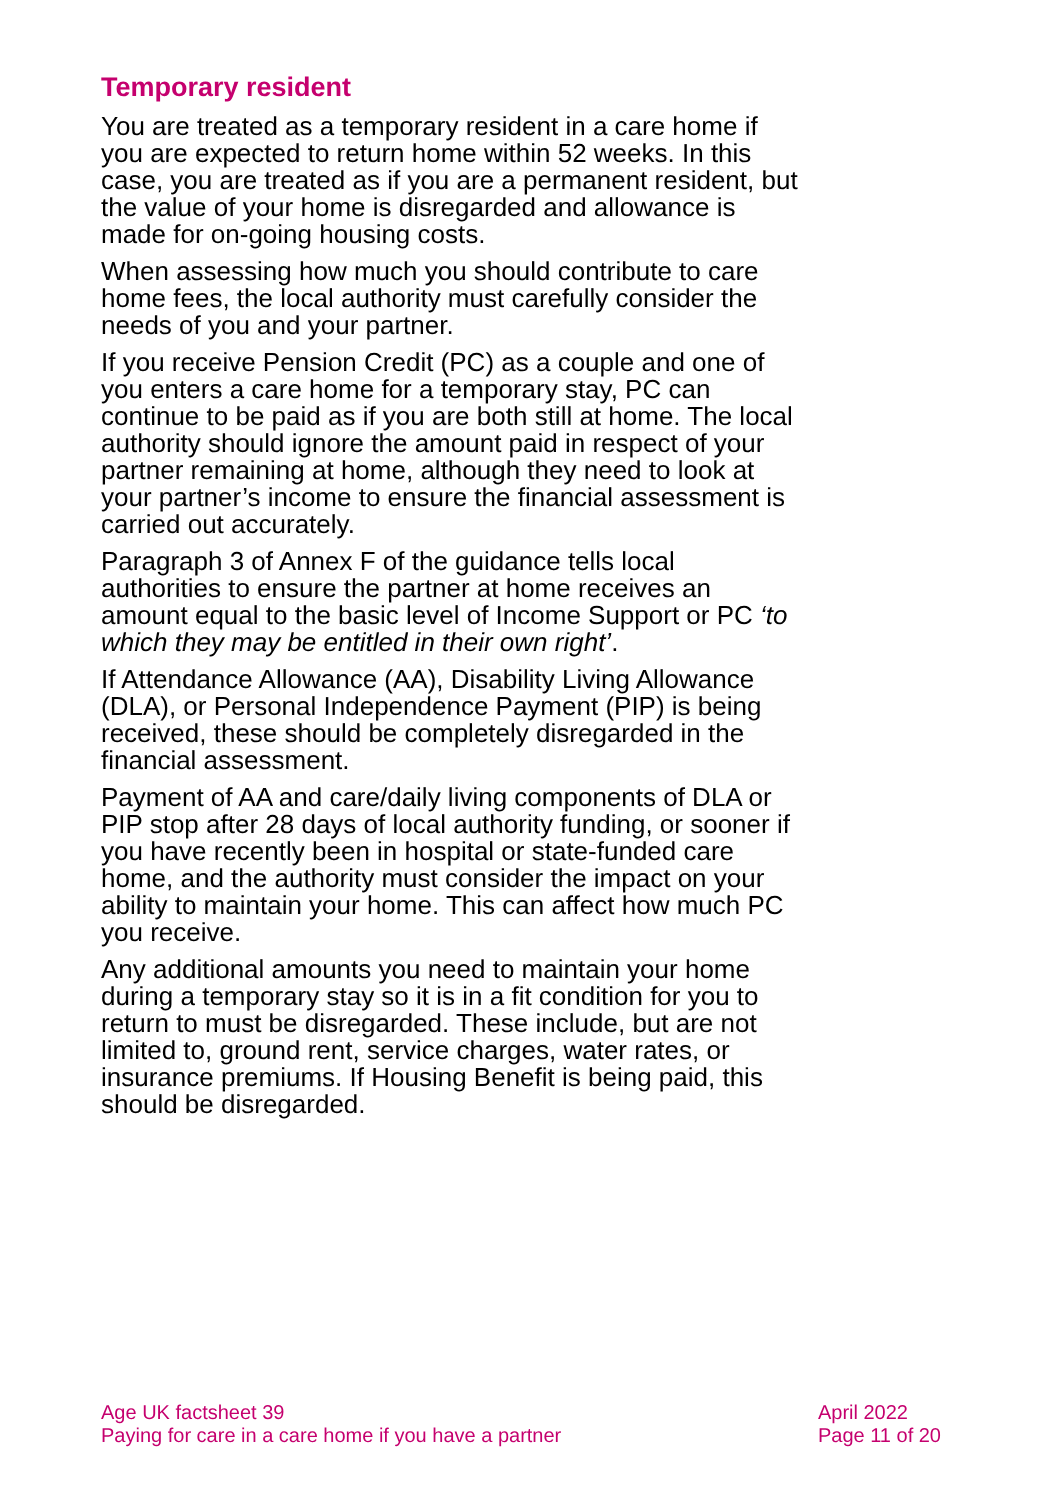Temporary resident
You are treated as a temporary resident in a care home if you are expected to return home within 52 weeks. In this case, you are treated as if you are a permanent resident, but the value of your home is disregarded and allowance is made for on-going housing costs.
When assessing how much you should contribute to care home fees, the local authority must carefully consider the needs of you and your partner.
If you receive Pension Credit (PC) as a couple and one of you enters a care home for a temporary stay, PC can continue to be paid as if you are both still at home. The local authority should ignore the amount paid in respect of your partner remaining at home, although they need to look at your partner’s income to ensure the financial assessment is carried out accurately.
Paragraph 3 of Annex F of the guidance tells local authorities to ensure the partner at home receives an amount equal to the basic level of Income Support or PC ‘to which they may be entitled in their own right’.
If Attendance Allowance (AA), Disability Living Allowance (DLA), or Personal Independence Payment (PIP) is being received, these should be completely disregarded in the financial assessment.
Payment of AA and care/daily living components of DLA or PIP stop after 28 days of local authority funding, or sooner if you have recently been in hospital or state-funded care home, and the authority must consider the impact on your ability to maintain your home. This can affect how much PC you receive.
Any additional amounts you need to maintain your home during a temporary stay so it is in a fit condition for you to return to must be disregarded. These include, but are not limited to, ground rent, service charges, water rates, or insurance premiums. If Housing Benefit is being paid, this should be disregarded.
Age UK factsheet 39
Paying for care in a care home if you have a partner
April 2022
Page 11 of 20